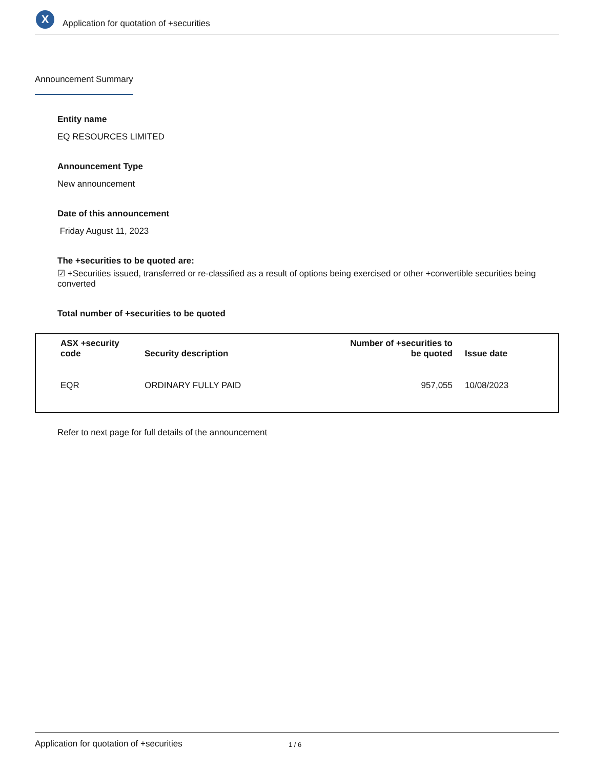X
Application for quotation of +securities
Announcement Summary
Entity name
EQ RESOURCES LIMITED
Announcement Type
New announcement
Date of this announcement
Friday August 11, 2023
The +securities to be quoted are:
☑ +Securities issued, transferred or re-classified as a result of options being exercised or other +convertible securities being converted
Total number of +securities to be quoted
| ASX +security code | Security description | Number of +securities to be quoted | Issue date |
| --- | --- | --- | --- |
| EQR | ORDINARY FULLY PAID | 957,055 | 10/08/2023 |
Refer to next page for full details of the announcement
Application for quotation of +securities 1 / 6